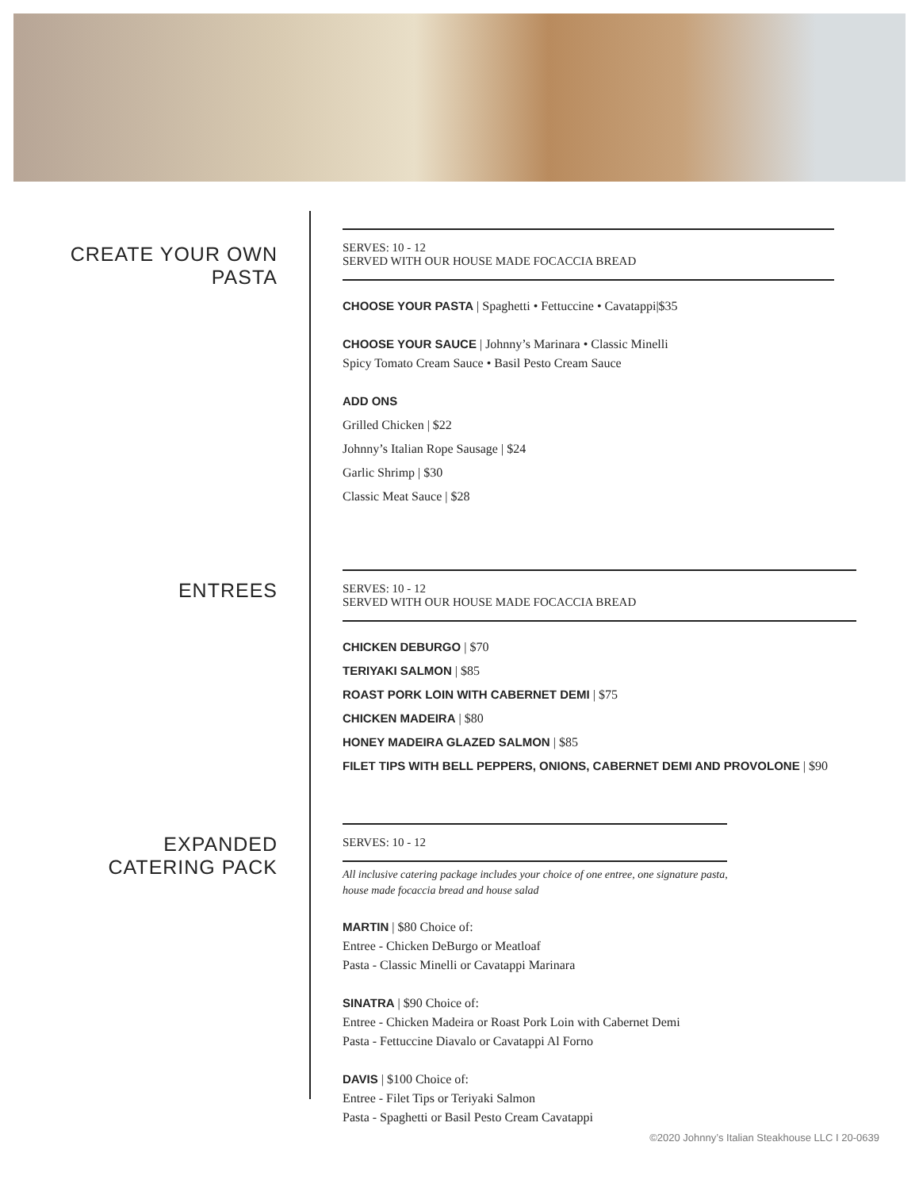CREATE YOUR OWN
PASTA
ENTREES
EXPANDED
CATERING PACK
SERVES: 10 - 12
SERVED WITH OUR HOUSE MADE FOCACCIA BREAD
CHOOSE YOUR PASTA | Spaghetti • Fettuccine • Cavatappi|$35
CHOOSE YOUR SAUCE | Johnny’s Marinara • Classic Minelli
Spicy Tomato Cream Sauce • Basil Pesto Cream Sauce
ADD ONS
Grilled Chicken | $22
Johnny’s Italian Rope Sausage | $24
Garlic Shrimp | $30
Classic Meat Sauce | $28
SERVES: 10 - 12
SERVED WITH OUR HOUSE MADE FOCACCIA BREAD
CHICKEN DEBURGO | $70
TERIYAKI SALMON | $85
ROAST PORK LOIN WITH CABERNET DEMI | $75
CHICKEN MADEIRA | $80
HONEY MADEIRA GLAZED SALMON | $85
FILET TIPS WITH BELL PEPPERS, ONIONS, CABERNET DEMI AND PROVOLONE | $90
SERVES: 10 - 12
All inclusive catering package includes your choice of one entree, one signature pasta,
house made focaccia bread and house salad
MARTIN | $80 Choice of:
Entree - Chicken DeBurgo or Meatloaf
Pasta - Classic Minelli or Cavatappi Marinara
SINATRA | $90 Choice of:
Entree - Chicken Madeira or Roast Pork Loin with Cabernet Demi
Pasta - Fettuccine Diavalo or Cavatappi Al Forno
DAVIS | $100 Choice of:
Entree - Filet Tips or Teriyaki Salmon
Pasta - Spaghetti or Basil Pesto Cream Cavatappi
©2020 Johnny’s Italian Steakhouse LLC I 20-0639